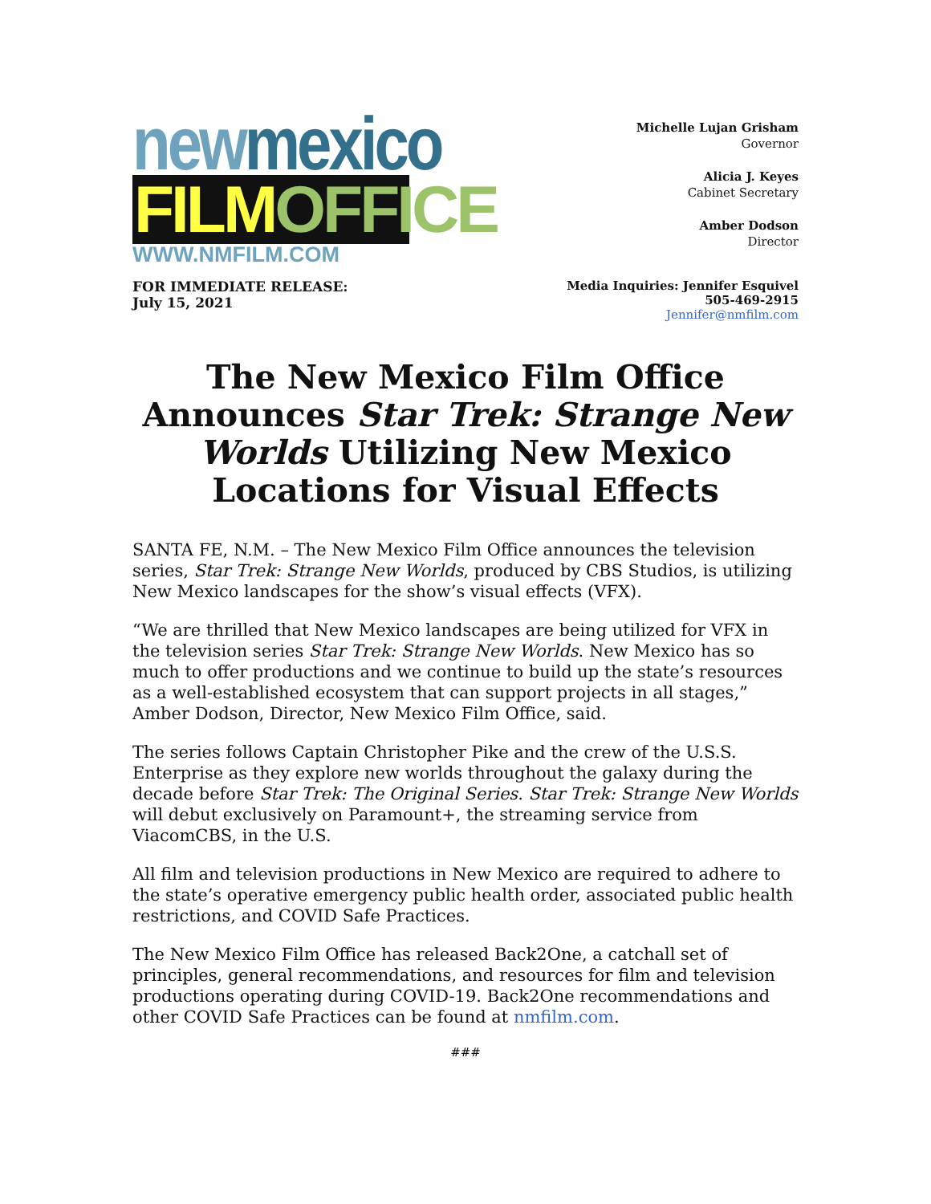newmexico
FILMOFFICE
WWW.NMFILM.COM
Michelle Lujan Grisham
Governor
Alicia J. Keyes
Cabinet Secretary
Amber Dodson
Director
FOR IMMEDIATE RELEASE:
July 15, 2021
Media Inquiries: Jennifer Esquivel
505-469-2915
Jennifer@nmfilm.com
The New Mexico Film Office Announces Star Trek: Strange New Worlds Utilizing New Mexico Locations for Visual Effects
SANTA FE, N.M. – The New Mexico Film Office announces the television series, Star Trek: Strange New Worlds, produced by CBS Studios, is utilizing New Mexico landscapes for the show’s visual effects (VFX).
“We are thrilled that New Mexico landscapes are being utilized for VFX in the television series Star Trek: Strange New Worlds. New Mexico has so much to offer productions and we continue to build up the state’s resources as a well-established ecosystem that can support projects in all stages,” Amber Dodson, Director, New Mexico Film Office, said.
The series follows Captain Christopher Pike and the crew of the U.S.S. Enterprise as they explore new worlds throughout the galaxy during the decade before Star Trek: The Original Series. Star Trek: Strange New Worlds will debut exclusively on Paramount+, the streaming service from ViacomCBS, in the U.S.
All film and television productions in New Mexico are required to adhere to the state’s operative emergency public health order, associated public health restrictions, and COVID Safe Practices.
The New Mexico Film Office has released Back2One, a catchall set of principles, general recommendations, and resources for film and television productions operating during COVID-19. Back2One recommendations and other COVID Safe Practices can be found at nmfilm.com.
###